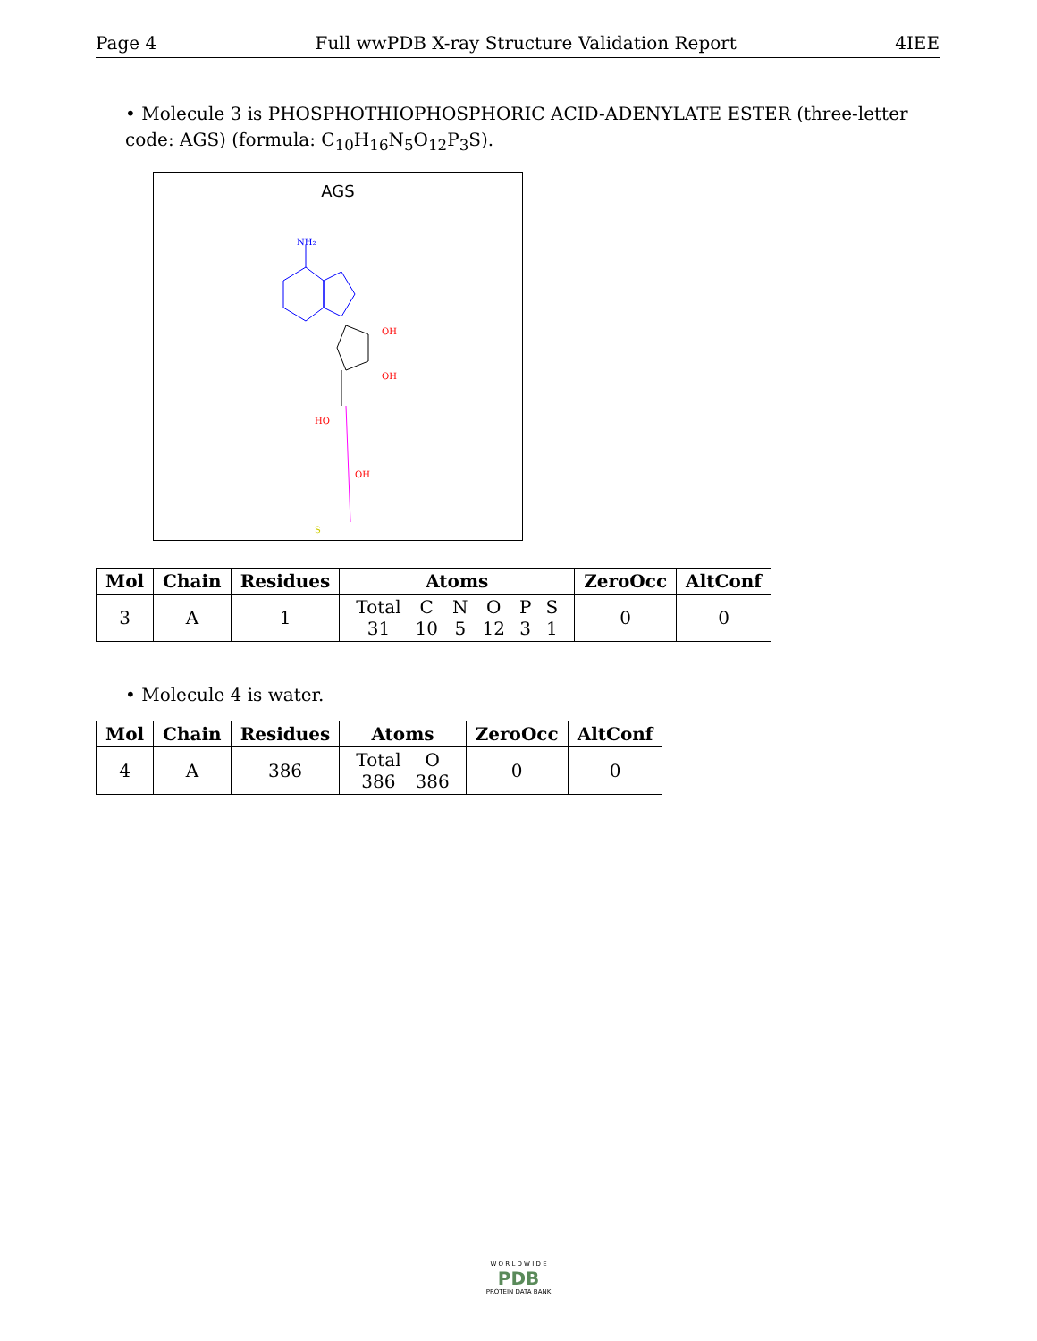Page 4 Full wwPDB X-ray Structure Validation Report 4IEE
• Molecule 3 is PHOSPHOTHIOPHOSPHORIC ACID-ADENYLATE ESTER (three-letter code: AGS) (formula: C<sub>10</sub>H<sub>16</sub>N<sub>5</sub>O<sub>12</sub>P<sub>3</sub>S).
AGS
NH₂
OH
OH
HO
OH
S
| Mol | Chain | Residues | Atoms | ZeroOcc | AltConf |
| --- | --- | --- | --- | --- | --- |
| 3 | A | 1 | / Total / C / N / O / P / S / / 31 / 10 / 5 / 12 / 3 / 1 / | 0 | 0 |
• Molecule 4 is water.
| Mol | Chain | Residues | Atoms | ZeroOcc | AltConf |
| --- | --- | --- | --- | --- | --- |
| 4 | A | 386 | / Total / O / / 386 / 386 / | 0 | 0 |
W O R L D W I D E
PDB
PROTEIN DATA BANK